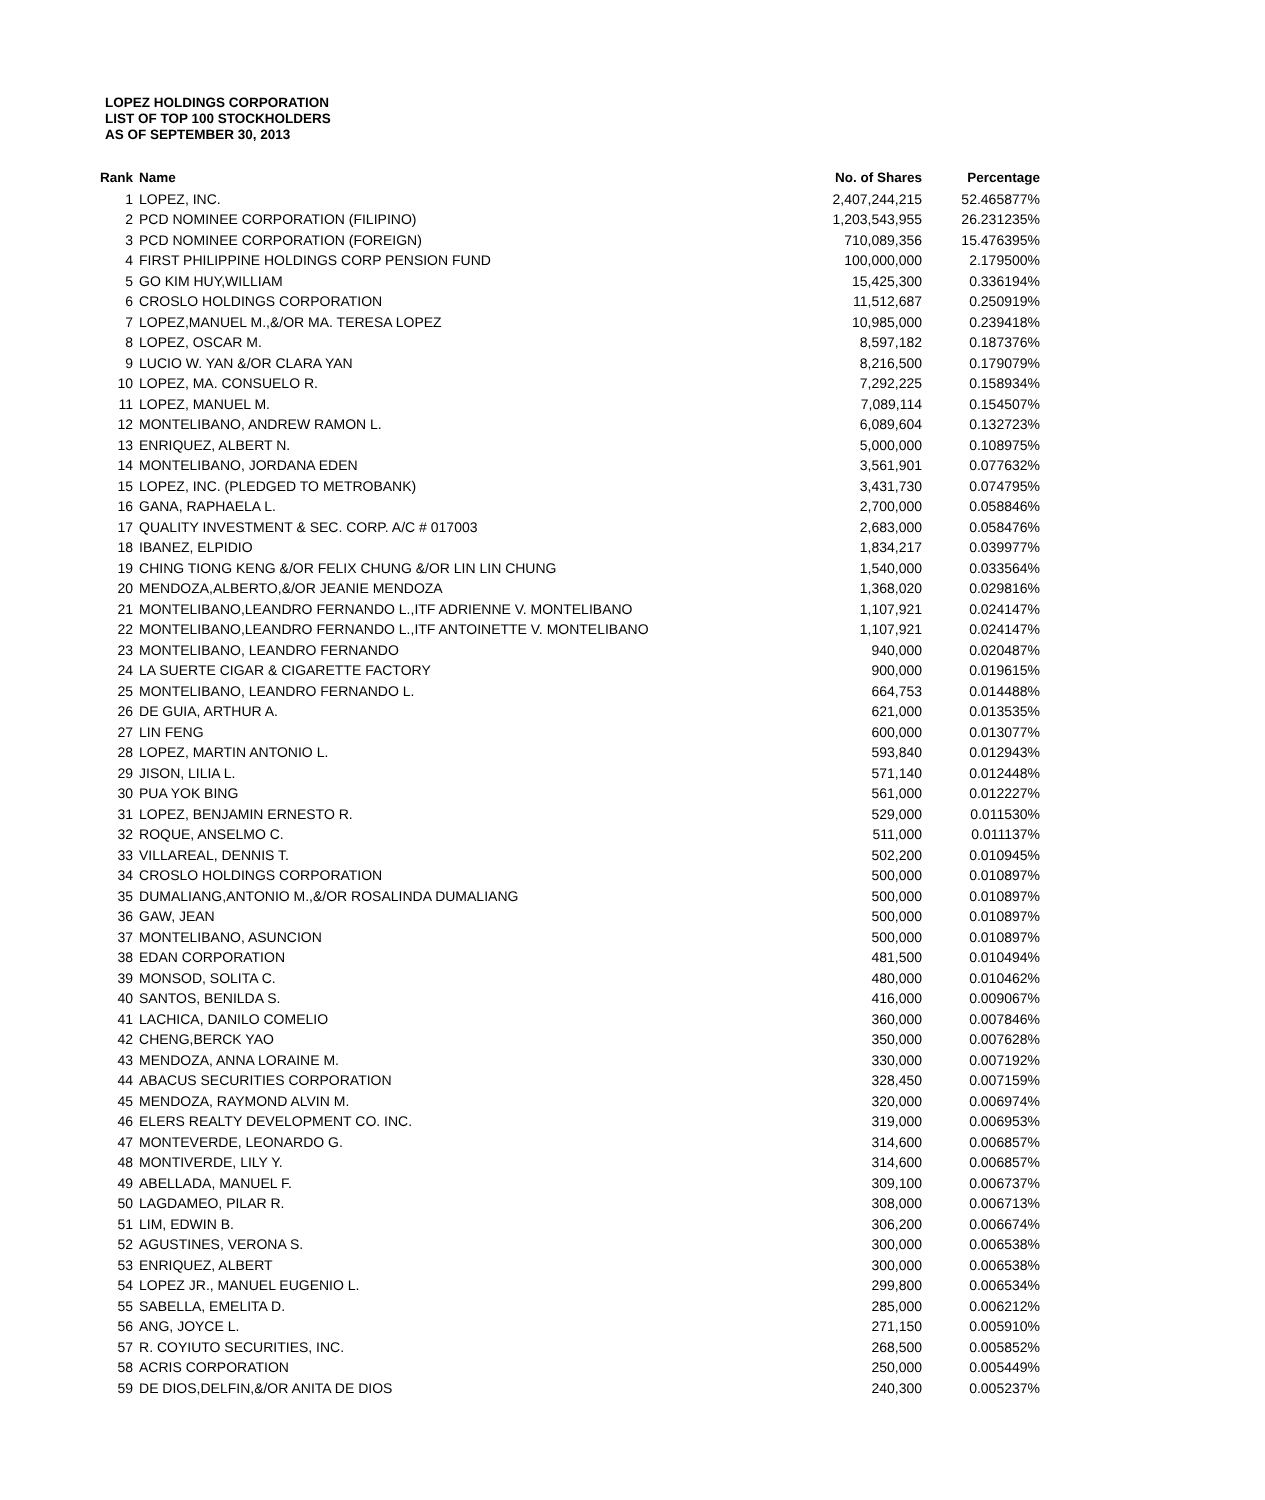LOPEZ HOLDINGS CORPORATION
LIST OF TOP 100 STOCKHOLDERS
AS OF SEPTEMBER 30, 2013
| Rank | Name | No. of Shares | Percentage |
| --- | --- | --- | --- |
| 1 | LOPEZ, INC. | 2,407,244,215 | 52.465877% |
| 2 | PCD NOMINEE CORPORATION (FILIPINO) | 1,203,543,955 | 26.231235% |
| 3 | PCD NOMINEE CORPORATION (FOREIGN) | 710,089,356 | 15.476395% |
| 4 | FIRST PHILIPPINE HOLDINGS CORP PENSION FUND | 100,000,000 | 2.179500% |
| 5 | GO KIM HUY,WILLIAM | 15,425,300 | 0.336194% |
| 6 | CROSLO HOLDINGS CORPORATION | 11,512,687 | 0.250919% |
| 7 | LOPEZ,MANUEL M.,&/OR MA. TERESA LOPEZ | 10,985,000 | 0.239418% |
| 8 | LOPEZ, OSCAR M. | 8,597,182 | 0.187376% |
| 9 | LUCIO W. YAN &/OR CLARA YAN | 8,216,500 | 0.179079% |
| 10 | LOPEZ, MA. CONSUELO R. | 7,292,225 | 0.158934% |
| 11 | LOPEZ, MANUEL M. | 7,089,114 | 0.154507% |
| 12 | MONTELIBANO, ANDREW RAMON L. | 6,089,604 | 0.132723% |
| 13 | ENRIQUEZ, ALBERT N. | 5,000,000 | 0.108975% |
| 14 | MONTELIBANO, JORDANA EDEN | 3,561,901 | 0.077632% |
| 15 | LOPEZ, INC. (PLEDGED TO METROBANK) | 3,431,730 | 0.074795% |
| 16 | GANA, RAPHAELA L. | 2,700,000 | 0.058846% |
| 17 | QUALITY INVESTMENT & SEC. CORP. A/C # 017003 | 2,683,000 | 0.058476% |
| 18 | IBANEZ, ELPIDIO | 1,834,217 | 0.039977% |
| 19 | CHING TIONG KENG &/OR FELIX CHUNG &/OR LIN LIN CHUNG | 1,540,000 | 0.033564% |
| 20 | MENDOZA,ALBERTO,&/OR JEANIE MENDOZA | 1,368,020 | 0.029816% |
| 21 | MONTELIBANO,LEANDRO FERNANDO L.,ITF ADRIENNE V. MONTELIBANO | 1,107,921 | 0.024147% |
| 22 | MONTELIBANO,LEANDRO FERNANDO L.,ITF ANTOINETTE V. MONTELIBANO | 1,107,921 | 0.024147% |
| 23 | MONTELIBANO, LEANDRO FERNANDO | 940,000 | 0.020487% |
| 24 | LA SUERTE CIGAR & CIGARETTE FACTORY | 900,000 | 0.019615% |
| 25 | MONTELIBANO, LEANDRO FERNANDO L. | 664,753 | 0.014488% |
| 26 | DE GUIA, ARTHUR A. | 621,000 | 0.013535% |
| 27 | LIN FENG | 600,000 | 0.013077% |
| 28 | LOPEZ, MARTIN ANTONIO L. | 593,840 | 0.012943% |
| 29 | JISON, LILIA L. | 571,140 | 0.012448% |
| 30 | PUA YOK BING | 561,000 | 0.012227% |
| 31 | LOPEZ, BENJAMIN ERNESTO R. | 529,000 | 0.011530% |
| 32 | ROQUE, ANSELMO C. | 511,000 | 0.011137% |
| 33 | VILLAREAL, DENNIS T. | 502,200 | 0.010945% |
| 34 | CROSLO HOLDINGS CORPORATION | 500,000 | 0.010897% |
| 35 | DUMALIANG,ANTONIO M.,&/OR ROSALINDA DUMALIANG | 500,000 | 0.010897% |
| 36 | GAW, JEAN | 500,000 | 0.010897% |
| 37 | MONTELIBANO, ASUNCION | 500,000 | 0.010897% |
| 38 | EDAN CORPORATION | 481,500 | 0.010494% |
| 39 | MONSOD, SOLITA C. | 480,000 | 0.010462% |
| 40 | SANTOS, BENILDA S. | 416,000 | 0.009067% |
| 41 | LACHICA, DANILO COMELIO | 360,000 | 0.007846% |
| 42 | CHENG,BERCK YAO | 350,000 | 0.007628% |
| 43 | MENDOZA, ANNA LORAINE M. | 330,000 | 0.007192% |
| 44 | ABACUS SECURITIES CORPORATION | 328,450 | 0.007159% |
| 45 | MENDOZA, RAYMOND ALVIN M. | 320,000 | 0.006974% |
| 46 | ELERS REALTY DEVELOPMENT CO. INC. | 319,000 | 0.006953% |
| 47 | MONTEVERDE, LEONARDO G. | 314,600 | 0.006857% |
| 48 | MONTIVERDE, LILY Y. | 314,600 | 0.006857% |
| 49 | ABELLADA, MANUEL F. | 309,100 | 0.006737% |
| 50 | LAGDAMEO, PILAR R. | 308,000 | 0.006713% |
| 51 | LIM, EDWIN B. | 306,200 | 0.006674% |
| 52 | AGUSTINES, VERONA S. | 300,000 | 0.006538% |
| 53 | ENRIQUEZ, ALBERT | 300,000 | 0.006538% |
| 54 | LOPEZ JR., MANUEL EUGENIO L. | 299,800 | 0.006534% |
| 55 | SABELLA, EMELITA D. | 285,000 | 0.006212% |
| 56 | ANG, JOYCE L. | 271,150 | 0.005910% |
| 57 | R. COYIUTO SECURITIES, INC. | 268,500 | 0.005852% |
| 58 | ACRIS CORPORATION | 250,000 | 0.005449% |
| 59 | DE DIOS,DELFIN,&/OR ANITA DE DIOS | 240,300 | 0.005237% |